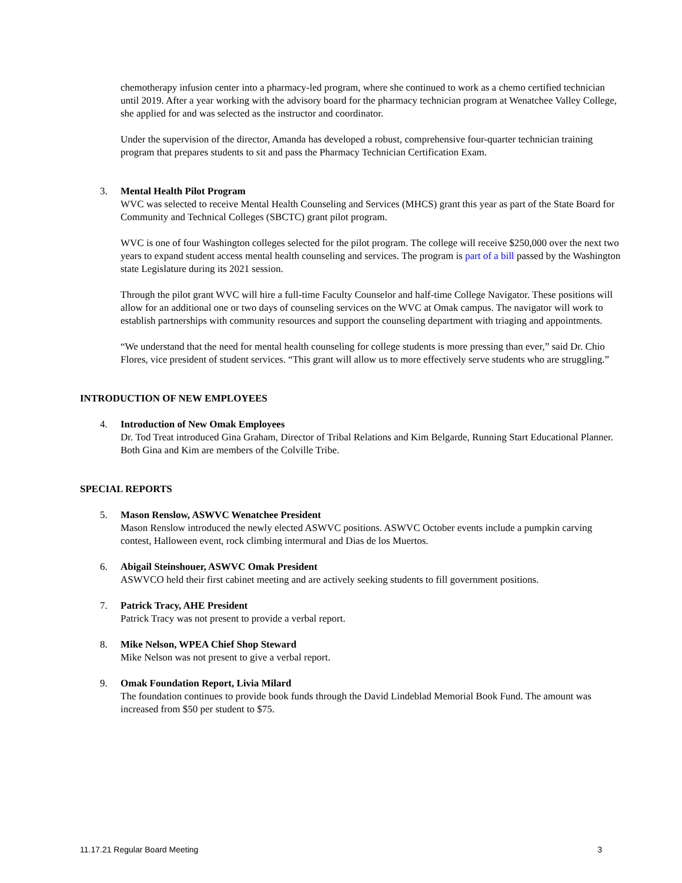chemotherapy infusion center into a pharmacy-led program, where she continued to work as a chemo certified technician until 2019. After a year working with the advisory board for the pharmacy technician program at Wenatchee Valley College, she applied for and was selected as the instructor and coordinator.
Under the supervision of the director, Amanda has developed a robust, comprehensive four-quarter technician training program that prepares students to sit and pass the Pharmacy Technician Certification Exam.
3. Mental Health Pilot Program
WVC was selected to receive Mental Health Counseling and Services (MHCS) grant this year as part of the State Board for Community and Technical Colleges (SBCTC) grant pilot program.
WVC is one of four Washington colleges selected for the pilot program. The college will receive $250,000 over the next two years to expand student access mental health counseling and services. The program is part of a bill passed by the Washington state Legislature during its 2021 session.
Through the pilot grant WVC will hire a full-time Faculty Counselor and half-time College Navigator. These positions will allow for an additional one or two days of counseling services on the WVC at Omak campus. The navigator will work to establish partnerships with community resources and support the counseling department with triaging and appointments.
“We understand that the need for mental health counseling for college students is more pressing than ever,” said Dr. Chio Flores, vice president of student services. “This grant will allow us to more effectively serve students who are struggling.”
INTRODUCTION OF NEW EMPLOYEES
4. Introduction of New Omak Employees
Dr. Tod Treat introduced Gina Graham, Director of Tribal Relations and Kim Belgarde, Running Start Educational Planner. Both Gina and Kim are members of the Colville Tribe.
SPECIAL REPORTS
5. Mason Renslow, ASWVC Wenatchee President
Mason Renslow introduced the newly elected ASWVC positions. ASWVC October events include a pumpkin carving contest, Halloween event, rock climbing intermural and Dias de los Muertos.
6. Abigail Steinshouer, ASWVC Omak President
ASWVCO held their first cabinet meeting and are actively seeking students to fill government positions.
7. Patrick Tracy, AHE President
Patrick Tracy was not present to provide a verbal report.
8. Mike Nelson, WPEA Chief Shop Steward
Mike Nelson was not present to give a verbal report.
9. Omak Foundation Report, Livia Milard
The foundation continues to provide book funds through the David Lindeblad Memorial Book Fund. The amount was increased from $50 per student to $75.
11.17.21 Regular Board Meeting 3